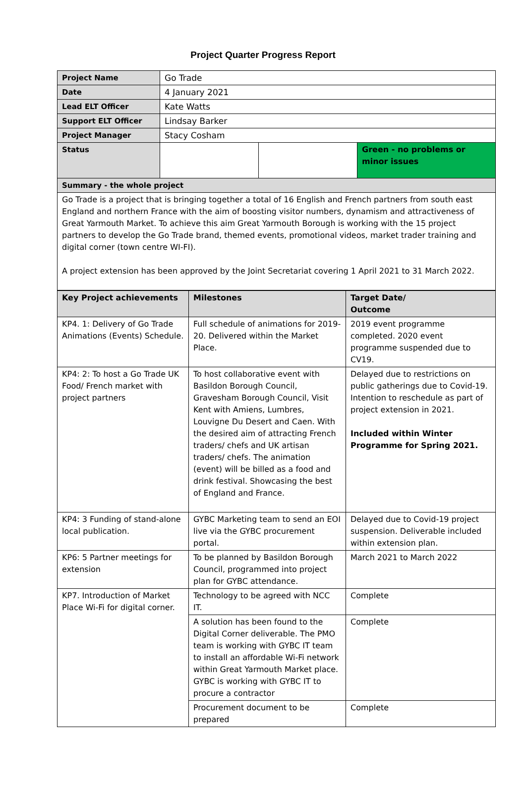Project Quarter Progress Report
| Project Name | Go Trade | | |
| Date | 4 January 2021 | | |
| Lead ELT Officer | Kate Watts | | |
| Support ELT Officer | Lindsay Barker | | |
| Project Manager | Stacy Cosham | | |
| Status | | | Green - no problems or minor issues |
| Summary - the whole project | | | |
| Go Trade is a project that is bringing together a total of 16 English and French partners from south east England and northern France with the aim of boosting visitor numbers, dynamism and attractiveness of Great Yarmouth Market. To achieve this aim Great Yarmouth Borough is working with the 15 project partners to develop the Go Trade brand, themed events, promotional videos, market trader training and digital corner (town centre WI-FI). A project extension has been approved by the Joint Secretariat covering 1 April 2021 to 31 March 2022. | | | |
| Key Project achievements | Milestones | Target Date/ Outcome |
| --- | --- | --- |
| KP4. 1: Delivery of Go Trade Animations (Events) Schedule. | Full schedule of animations for 2019-20. Delivered within the Market Place. | 2019 event programme completed. 2020 event programme suspended due to CV19. |
| KP4: 2: To host a Go Trade UK Food/ French market with project partners | To host collaborative event with Basildon Borough Council, Gravesham Borough Council, Visit Kent with Amiens, Lumbres, Louvigne Du Desert and Caen. With the desired aim of attracting French traders/ chefs and UK artisan traders/ chefs. The animation (event) will be billed as a food and drink festival. Showcasing the best of England and France. | Delayed due to restrictions on public gatherings due to Covid-19. Intention to reschedule as part of project extension in 2021. Included within Winter Programme for Spring 2021. |
| KP4: 3 Funding of stand-alone local publication. | GYBC Marketing team to send an EOI live via the GYBC procurement portal. | Delayed due to Covid-19 project suspension. Deliverable included within extension plan. |
| KP6: 5 Partner meetings for extension | To be planned by Basildon Borough Council, programmed into project plan for GYBC attendance. | March 2021 to March 2022 |
| KP7. Introduction of Market Place Wi-Fi for digital corner. | Technology to be agreed with NCC IT. | Complete |
| | A solution has been found to the Digital Corner deliverable. The PMO team is working with GYBC IT team to install an affordable Wi-Fi network within Great Yarmouth Market place. GYBC is working with GYBC IT to procure a contractor | Complete |
| | Procurement document to be prepared | Complete |